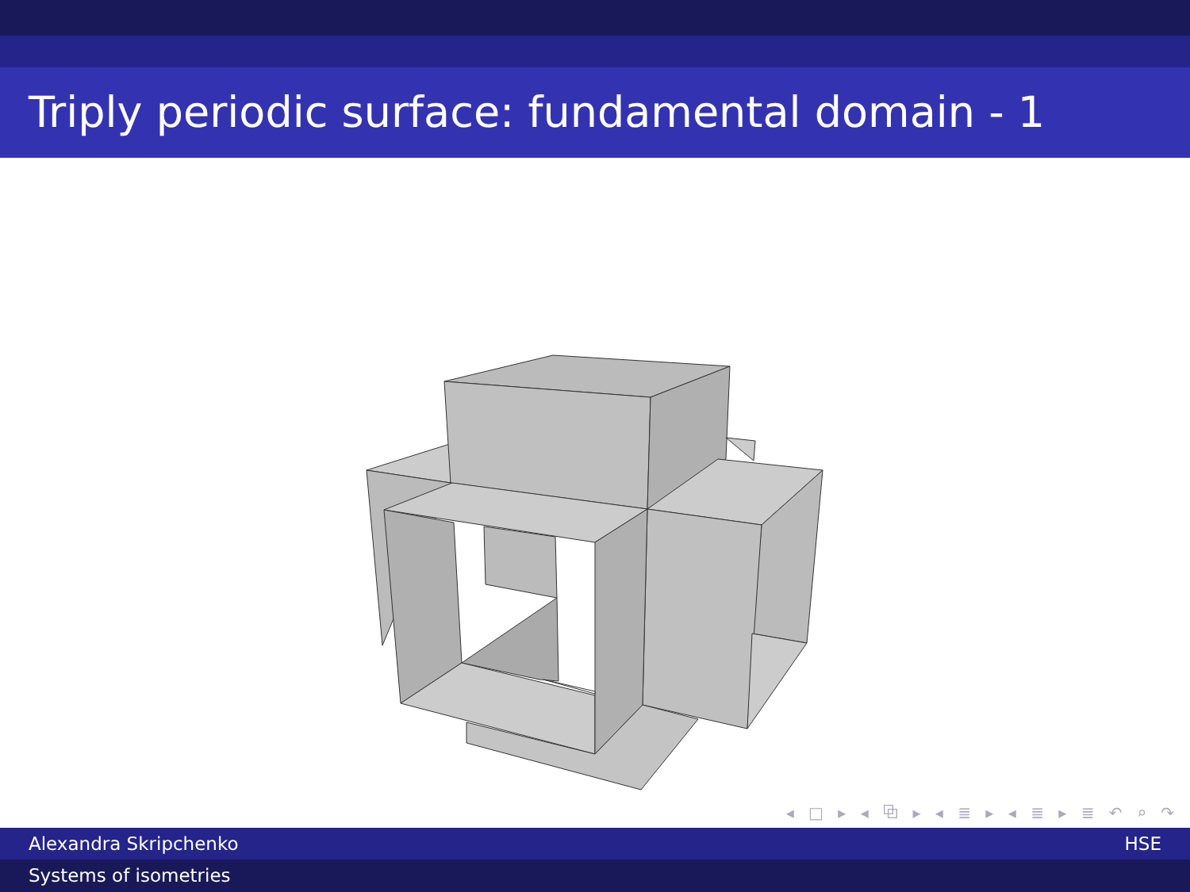Triply periodic surface: fundamental domain - 1
◂ □ ▸ ◂ ⧉ ▸ ◂ ≣ ▸ ◂ ≣ ▸ ≣ ↶ ⌕ ↷
Alexandra Skripchenko HSE
Systems of isometries